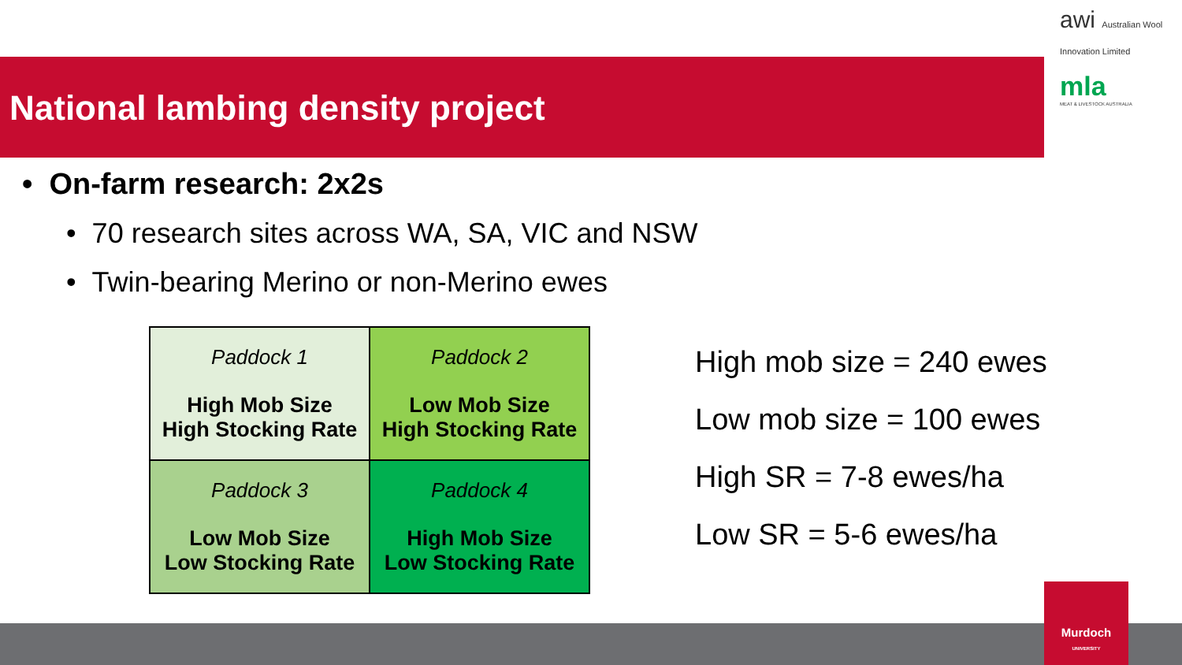National lambing density project
awi Australian Wool Innovation Limited
mla
MEAT & LIVESTOCK AUSTRALIA
• On-farm research: 2x2s
• 70 research sites across WA, SA, VIC and NSW
• Twin-bearing Merino or non-Merino ewes
| Paddock 1 High Mob Size High Stocking Rate | Paddock 2 Low Mob Size High Stocking Rate |
| Paddock 3 Low Mob Size Low Stocking Rate | Paddock 4 High Mob Size Low Stocking Rate |
High mob size = 240 ewes
Low mob size = 100 ewes
High SR = 7-8 ewes/ha
Low SR = 5-6 ewes/ha
Murdoch
UNIVERSITY